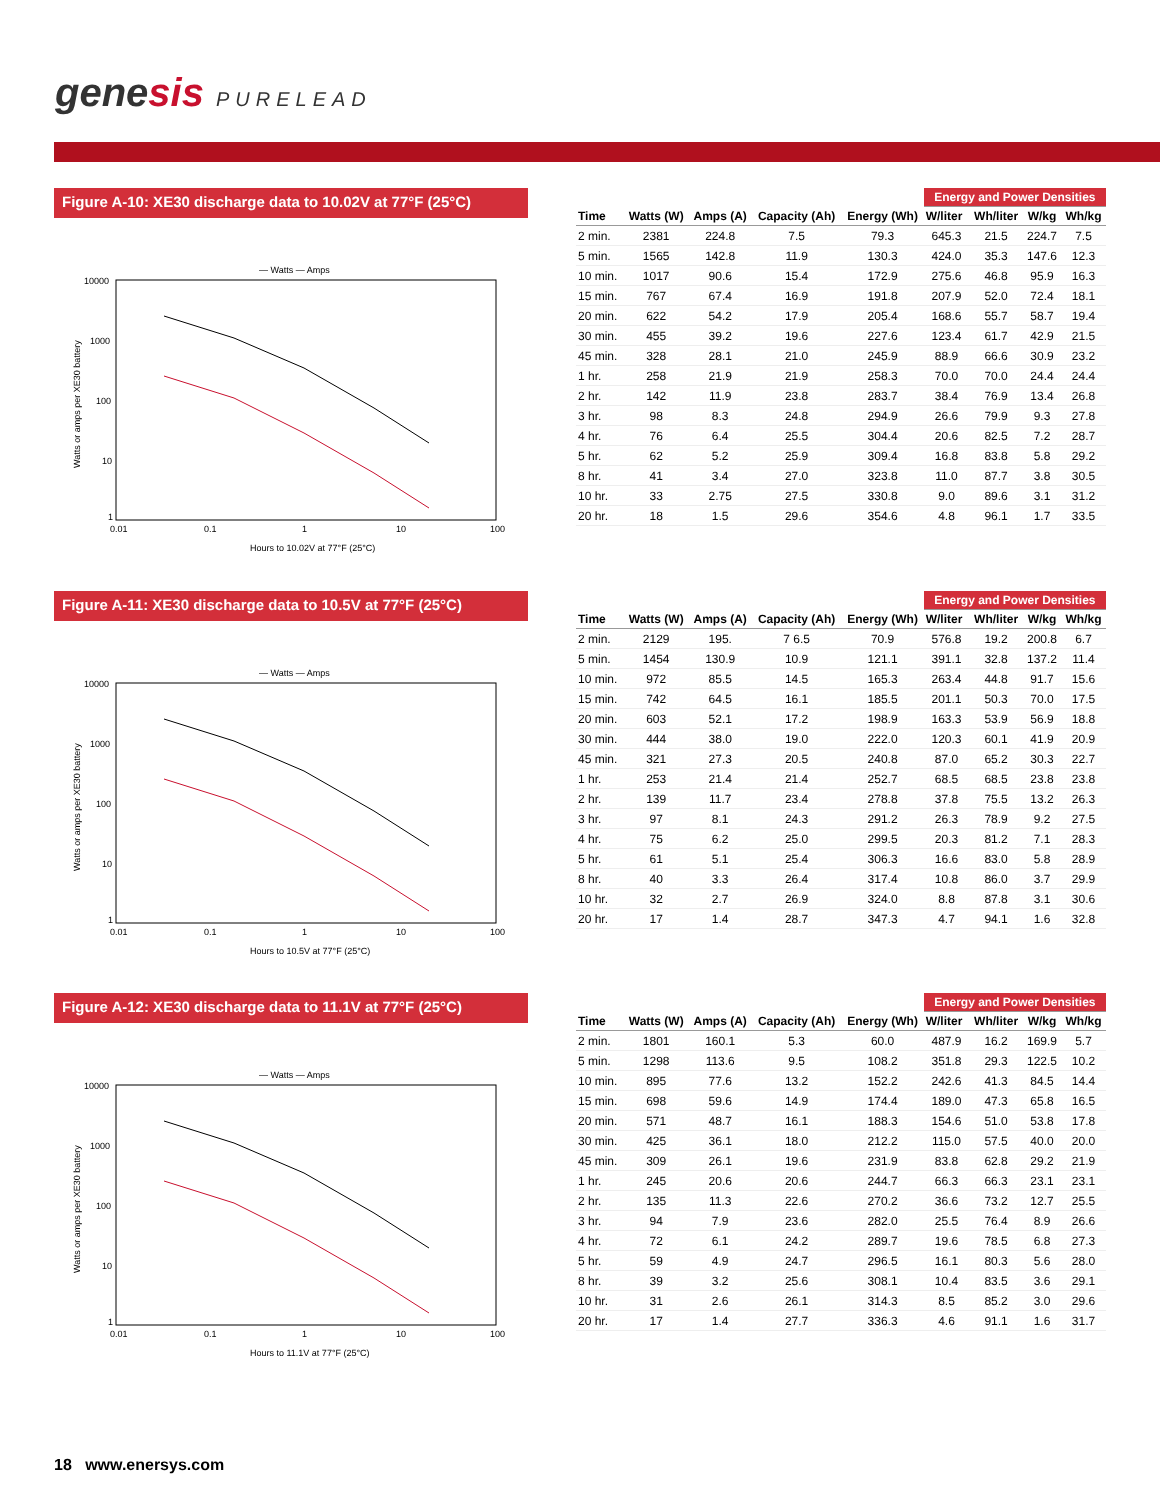genesis PURELEAD
Figure A-10: XE30 discharge data to 10.02V at 77°F (25°C)
— Watts — Amps
10000
1000
100
10
1
0.01
0.1
1
10
100
Hours to 10.02V at 77°F (25°C)
Watts or amps per XE30 battery
| Time | Watts (W) | Amps (A) | Capacity (Ah) | Energy (Wh) | Energy and Power Densities | | | |
| --- | --- | --- | --- | --- | --- | --- | --- | --- |
| | | | | | W/liter | Wh/liter | W/kg | Wh/kg |
| 2 min. | 2381 | 224.8 | 7.5 | 79.3 | 645.3 | 21.5 | 224.7 | 7.5 |
| 5 min. | 1565 | 142.8 | 11.9 | 130.3 | 424.0 | 35.3 | 147.6 | 12.3 |
| 10 min. | 1017 | 90.6 | 15.4 | 172.9 | 275.6 | 46.8 | 95.9 | 16.3 |
| 15 min. | 767 | 67.4 | 16.9 | 191.8 | 207.9 | 52.0 | 72.4 | 18.1 |
| 20 min. | 622 | 54.2 | 17.9 | 205.4 | 168.6 | 55.7 | 58.7 | 19.4 |
| 30 min. | 455 | 39.2 | 19.6 | 227.6 | 123.4 | 61.7 | 42.9 | 21.5 |
| 45 min. | 328 | 28.1 | 21.0 | 245.9 | 88.9 | 66.6 | 30.9 | 23.2 |
| 1 hr. | 258 | 21.9 | 21.9 | 258.3 | 70.0 | 70.0 | 24.4 | 24.4 |
| 2 hr. | 142 | 11.9 | 23.8 | 283.7 | 38.4 | 76.9 | 13.4 | 26.8 |
| 3 hr. | 98 | 8.3 | 24.8 | 294.9 | 26.6 | 79.9 | 9.3 | 27.8 |
| 4 hr. | 76 | 6.4 | 25.5 | 304.4 | 20.6 | 82.5 | 7.2 | 28.7 |
| 5 hr. | 62 | 5.2 | 25.9 | 309.4 | 16.8 | 83.8 | 5.8 | 29.2 |
| 8 hr. | 41 | 3.4 | 27.0 | 323.8 | 11.0 | 87.7 | 3.8 | 30.5 |
| 10 hr. | 33 | 2.75 | 27.5 | 330.8 | 9.0 | 89.6 | 3.1 | 31.2 |
| 20 hr. | 18 | 1.5 | 29.6 | 354.6 | 4.8 | 96.1 | 1.7 | 33.5 |
Figure A-11: XE30 discharge data to 10.5V at 77°F (25°C)
— Watts — Amps
10000
1000
100
10
1
0.01
0.1
1
10
100
Hours to 10.5V at 77°F (25°C)
Watts or amps per XE30 battery
| Time | Watts (W) | Amps (A) | Capacity (Ah) | Energy (Wh) | Energy and Power Densities | | | |
| --- | --- | --- | --- | --- | --- | --- | --- | --- |
| | | | | | W/liter | Wh/liter | W/kg | Wh/kg |
| 2 min. | 2129 | 195. | 7 6.5 | 70.9 | 576.8 | 19.2 | 200.8 | 6.7 |
| 5 min. | 1454 | 130.9 | 10.9 | 121.1 | 391.1 | 32.8 | 137.2 | 11.4 |
| 10 min. | 972 | 85.5 | 14.5 | 165.3 | 263.4 | 44.8 | 91.7 | 15.6 |
| 15 min. | 742 | 64.5 | 16.1 | 185.5 | 201.1 | 50.3 | 70.0 | 17.5 |
| 20 min. | 603 | 52.1 | 17.2 | 198.9 | 163.3 | 53.9 | 56.9 | 18.8 |
| 30 min. | 444 | 38.0 | 19.0 | 222.0 | 120.3 | 60.1 | 41.9 | 20.9 |
| 45 min. | 321 | 27.3 | 20.5 | 240.8 | 87.0 | 65.2 | 30.3 | 22.7 |
| 1 hr. | 253 | 21.4 | 21.4 | 252.7 | 68.5 | 68.5 | 23.8 | 23.8 |
| 2 hr. | 139 | 11.7 | 23.4 | 278.8 | 37.8 | 75.5 | 13.2 | 26.3 |
| 3 hr. | 97 | 8.1 | 24.3 | 291.2 | 26.3 | 78.9 | 9.2 | 27.5 |
| 4 hr. | 75 | 6.2 | 25.0 | 299.5 | 20.3 | 81.2 | 7.1 | 28.3 |
| 5 hr. | 61 | 5.1 | 25.4 | 306.3 | 16.6 | 83.0 | 5.8 | 28.9 |
| 8 hr. | 40 | 3.3 | 26.4 | 317.4 | 10.8 | 86.0 | 3.7 | 29.9 |
| 10 hr. | 32 | 2.7 | 26.9 | 324.0 | 8.8 | 87.8 | 3.1 | 30.6 |
| 20 hr. | 17 | 1.4 | 28.7 | 347.3 | 4.7 | 94.1 | 1.6 | 32.8 |
Figure A-12: XE30 discharge data to 11.1V at 77°F (25°C)
— Watts — Amps
10000
1000
100
10
1
0.01
0.1
1
10
100
Hours to 11.1V at 77°F (25°C)
Watts or amps per XE30 battery
| Time | Watts (W) | Amps (A) | Capacity (Ah) | Energy (Wh) | Energy and Power Densities | | | |
| --- | --- | --- | --- | --- | --- | --- | --- | --- |
| | | | | | W/liter | Wh/liter | W/kg | Wh/kg |
| 2 min. | 1801 | 160.1 | 5.3 | 60.0 | 487.9 | 16.2 | 169.9 | 5.7 |
| 5 min. | 1298 | 113.6 | 9.5 | 108.2 | 351.8 | 29.3 | 122.5 | 10.2 |
| 10 min. | 895 | 77.6 | 13.2 | 152.2 | 242.6 | 41.3 | 84.5 | 14.4 |
| 15 min. | 698 | 59.6 | 14.9 | 174.4 | 189.0 | 47.3 | 65.8 | 16.5 |
| 20 min. | 571 | 48.7 | 16.1 | 188.3 | 154.6 | 51.0 | 53.8 | 17.8 |
| 30 min. | 425 | 36.1 | 18.0 | 212.2 | 115.0 | 57.5 | 40.0 | 20.0 |
| 45 min. | 309 | 26.1 | 19.6 | 231.9 | 83.8 | 62.8 | 29.2 | 21.9 |
| 1 hr. | 245 | 20.6 | 20.6 | 244.7 | 66.3 | 66.3 | 23.1 | 23.1 |
| 2 hr. | 135 | 11.3 | 22.6 | 270.2 | 36.6 | 73.2 | 12.7 | 25.5 |
| 3 hr. | 94 | 7.9 | 23.6 | 282.0 | 25.5 | 76.4 | 8.9 | 26.6 |
| 4 hr. | 72 | 6.1 | 24.2 | 289.7 | 19.6 | 78.5 | 6.8 | 27.3 |
| 5 hr. | 59 | 4.9 | 24.7 | 296.5 | 16.1 | 80.3 | 5.6 | 28.0 |
| 8 hr. | 39 | 3.2 | 25.6 | 308.1 | 10.4 | 83.5 | 3.6 | 29.1 |
| 10 hr. | 31 | 2.6 | 26.1 | 314.3 | 8.5 | 85.2 | 3.0 | 29.6 |
| 20 hr. | 17 | 1.4 | 27.7 | 336.3 | 4.6 | 91.1 | 1.6 | 31.7 |
18 www.enersys.com